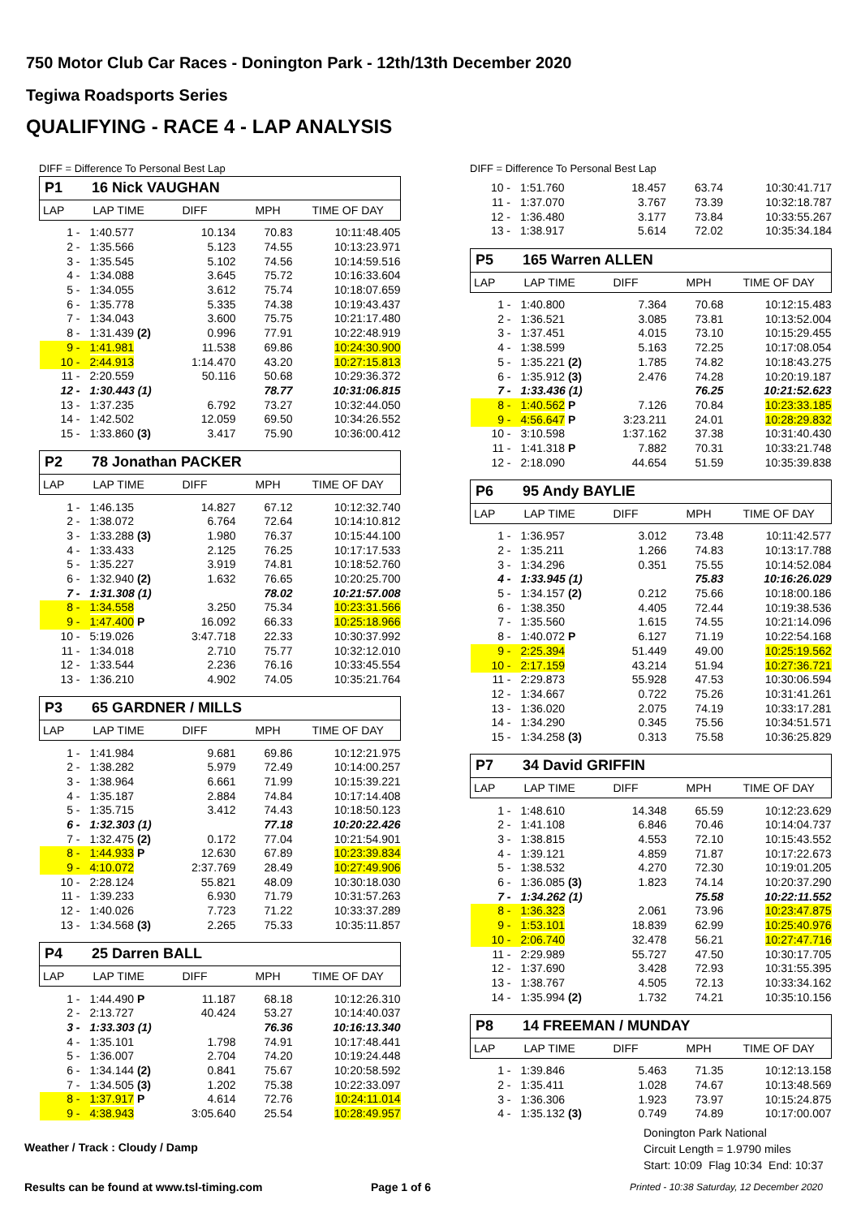750 Motor Club Car Races - Donington Park - 12th/13th December 2020
Tegiwa Roadsports Series
QUALIFYING - RACE 4 - LAP ANALYSIS
DIFF = Difference To Personal Best Lap
P1 16 Nick VAUGHAN
| LAP | LAP TIME | DIFF | MPH | TIME OF DAY |
| --- | --- | --- | --- | --- |
| 1 - | 1:40.577 | 10.134 | 70.83 | 10:11:48.405 |
| 2 - | 1:35.566 | 5.123 | 74.55 | 10:13:23.971 |
| 3 - | 1:35.545 | 5.102 | 74.56 | 10:14:59.516 |
| 4 - | 1:34.088 | 3.645 | 75.72 | 10:16:33.604 |
| 5 - | 1:34.055 | 3.612 | 75.74 | 10:18:07.659 |
| 6 - | 1:35.778 | 5.335 | 74.38 | 10:19:43.437 |
| 7 - | 1:34.043 | 3.600 | 75.75 | 10:21:17.480 |
| 8 - | 1:31.439 (2) | 0.996 | 77.91 | 10:22:48.919 |
| 9 - | 1:41.981 | 11.538 | 69.86 | 10:24:30.900 |
| 10 - | 2:44.913 | 1:14.470 | 43.20 | 10:27:15.813 |
| 11 - | 2:20.559 | 50.116 | 50.68 | 10:29:36.372 |
| 12 - | 1:30.443 (1) | | 78.77 | 10:31:06.815 |
| 13 - | 1:37.235 | 6.792 | 73.27 | 10:32:44.050 |
| 14 - | 1:42.502 | 12.059 | 69.50 | 10:34:26.552 |
| 15 - | 1:33.860 (3) | 3.417 | 75.90 | 10:36:00.412 |
P2 78 Jonathan PACKER
| LAP | LAP TIME | DIFF | MPH | TIME OF DAY |
| --- | --- | --- | --- | --- |
| 1 - | 1:46.135 | 14.827 | 67.12 | 10:12:32.740 |
| 2 - | 1:38.072 | 6.764 | 72.64 | 10:14:10.812 |
| 3 - | 1:33.288 (3) | 1.980 | 76.37 | 10:15:44.100 |
| 4 - | 1:33.433 | 2.125 | 76.25 | 10:17:17.533 |
| 5 - | 1:35.227 | 3.919 | 74.81 | 10:18:52.760 |
| 6 - | 1:32.940 (2) | 1.632 | 76.65 | 10:20:25.700 |
| 7 - | 1:31.308 (1) | | 78.02 | 10:21:57.008 |
| 8 - | 1:34.558 | 3.250 | 75.34 | 10:23:31.566 |
| 9 - | 1:47.400 P | 16.092 | 66.33 | 10:25:18.966 |
| 10 - | 5:19.026 | 3:47.718 | 22.33 | 10:30:37.992 |
| 11 - | 1:34.018 | 2.710 | 75.77 | 10:32:12.010 |
| 12 - | 1:33.544 | 2.236 | 76.16 | 10:33:45.554 |
| 13 - | 1:36.210 | 4.902 | 74.05 | 10:35:21.764 |
P3 65 GARDNER / MILLS
| LAP | LAP TIME | DIFF | MPH | TIME OF DAY |
| --- | --- | --- | --- | --- |
| 1 - | 1:41.984 | 9.681 | 69.86 | 10:12:21.975 |
| 2 - | 1:38.282 | 5.979 | 72.49 | 10:14:00.257 |
| 3 - | 1:38.964 | 6.661 | 71.99 | 10:15:39.221 |
| 4 - | 1:35.187 | 2.884 | 74.84 | 10:17:14.408 |
| 5 - | 1:35.715 | 3.412 | 74.43 | 10:18:50.123 |
| 6 - | 1:32.303 (1) | | 77.18 | 10:20:22.426 |
| 7 - | 1:32.475 (2) | 0.172 | 77.04 | 10:21:54.901 |
| 8 - | 1:44.933 P | 12.630 | 67.89 | 10:23:39.834 |
| 9 - | 4:10.072 | 2:37.769 | 28.49 | 10:27:49.906 |
| 10 - | 2:28.124 | 55.821 | 48.09 | 10:30:18.030 |
| 11 - | 1:39.233 | 6.930 | 71.79 | 10:31:57.263 |
| 12 - | 1:40.026 | 7.723 | 71.22 | 10:33:37.289 |
| 13 - | 1:34.568 (3) | 2.265 | 75.33 | 10:35:11.857 |
P4 25 Darren BALL
| LAP | LAP TIME | DIFF | MPH | TIME OF DAY |
| --- | --- | --- | --- | --- |
| 1 - | 1:44.490 P | 11.187 | 68.18 | 10:12:26.310 |
| 2 - | 2:13.727 | 40.424 | 53.27 | 10:14:40.037 |
| 3 - | 1:33.303 (1) | | 76.36 | 10:16:13.340 |
| 4 - | 1:35.101 | 1.798 | 74.91 | 10:17:48.441 |
| 5 - | 1:36.007 | 2.704 | 74.20 | 10:19:24.448 |
| 6 - | 1:34.144 (2) | 0.841 | 75.67 | 10:20:58.592 |
| 7 - | 1:34.505 (3) | 1.202 | 75.38 | 10:22:33.097 |
| 8 - | 1:37.917 P | 4.614 | 72.76 | 10:24:11.014 |
| 9 - | 4:38.943 | 3:05.640 | 25.54 | 10:28:49.957 |
DIFF = Difference To Personal Best Lap
| 10 - | 1:51.760 | 18.457 | 63.74 | 10:30:41.717 |
| 11 - | 1:37.070 | 3.767 | 73.39 | 10:32:18.787 |
| 12 - | 1:36.480 | 3.177 | 73.84 | 10:33:55.267 |
| 13 - | 1:38.917 | 5.614 | 72.02 | 10:35:34.184 |
P5 165 Warren ALLEN
| LAP | LAP TIME | DIFF | MPH | TIME OF DAY |
| --- | --- | --- | --- | --- |
| 1 - | 1:40.800 | 7.364 | 70.68 | 10:12:15.483 |
| 2 - | 1:36.521 | 3.085 | 73.81 | 10:13:52.004 |
| 3 - | 1:37.451 | 4.015 | 73.10 | 10:15:29.455 |
| 4 - | 1:38.599 | 5.163 | 72.25 | 10:17:08.054 |
| 5 - | 1:35.221 (2) | 1.785 | 74.82 | 10:18:43.275 |
| 6 - | 1:35.912 (3) | 2.476 | 74.28 | 10:20:19.187 |
| 7 - | 1:33.436 (1) | | 76.25 | 10:21:52.623 |
| 8 - | 1:40.562 P | 7.126 | 70.84 | 10:23:33.185 |
| 9 - | 4:56.647 P | 3:23.211 | 24.01 | 10:28:29.832 |
| 10 - | 3:10.598 | 1:37.162 | 37.38 | 10:31:40.430 |
| 11 - | 1:41.318 P | 7.882 | 70.31 | 10:33:21.748 |
| 12 - | 2:18.090 | 44.654 | 51.59 | 10:35:39.838 |
P6 95 Andy BAYLIE
| LAP | LAP TIME | DIFF | MPH | TIME OF DAY |
| --- | --- | --- | --- | --- |
| 1 - | 1:36.957 | 3.012 | 73.48 | 10:11:42.577 |
| 2 - | 1:35.211 | 1.266 | 74.83 | 10:13:17.788 |
| 3 - | 1:34.296 | 0.351 | 75.55 | 10:14:52.084 |
| 4 - | 1:33.945 (1) | | 75.83 | 10:16:26.029 |
| 5 - | 1:34.157 (2) | 0.212 | 75.66 | 10:18:00.186 |
| 6 - | 1:38.350 | 4.405 | 72.44 | 10:19:38.536 |
| 7 - | 1:35.560 | 1.615 | 74.55 | 10:21:14.096 |
| 8 - | 1:40.072 P | 6.127 | 71.19 | 10:22:54.168 |
| 9 - | 2:25.394 | 51.449 | 49.00 | 10:25:19.562 |
| 10 - | 2:17.159 | 43.214 | 51.94 | 10:27:36.721 |
| 11 - | 2:29.873 | 55.928 | 47.53 | 10:30:06.594 |
| 12 - | 1:34.667 | 0.722 | 75.26 | 10:31:41.261 |
| 13 - | 1:36.020 | 2.075 | 74.19 | 10:33:17.281 |
| 14 - | 1:34.290 | 0.345 | 75.56 | 10:34:51.571 |
| 15 - | 1:34.258 (3) | 0.313 | 75.58 | 10:36:25.829 |
P7 34 David GRIFFIN
| LAP | LAP TIME | DIFF | MPH | TIME OF DAY |
| --- | --- | --- | --- | --- |
| 1 - | 1:48.610 | 14.348 | 65.59 | 10:12:23.629 |
| 2 - | 1:41.108 | 6.846 | 70.46 | 10:14:04.737 |
| 3 - | 1:38.815 | 4.553 | 72.10 | 10:15:43.552 |
| 4 - | 1:39.121 | 4.859 | 71.87 | 10:17:22.673 |
| 5 - | 1:38.532 | 4.270 | 72.30 | 10:19:01.205 |
| 6 - | 1:36.085 (3) | 1.823 | 74.14 | 10:20:37.290 |
| 7 - | 1:34.262 (1) | | 75.58 | 10:22:11.552 |
| 8 - | 1:36.323 | 2.061 | 73.96 | 10:23:47.875 |
| 9 - | 1:53.101 | 18.839 | 62.99 | 10:25:40.976 |
| 10 - | 2:06.740 | 32.478 | 56.21 | 10:27:47.716 |
| 11 - | 2:29.989 | 55.727 | 47.50 | 10:30:17.705 |
| 12 - | 1:37.690 | 3.428 | 72.93 | 10:31:55.395 |
| 13 - | 1:38.767 | 4.505 | 72.13 | 10:33:34.162 |
| 14 - | 1:35.994 (2) | 1.732 | 74.21 | 10:35:10.156 |
P8 14 FREEMAN / MUNDAY
| LAP | LAP TIME | DIFF | MPH | TIME OF DAY |
| --- | --- | --- | --- | --- |
| 1 - | 1:39.846 | 5.463 | 71.35 | 10:12:13.158 |
| 2 - | 1:35.411 | 1.028 | 74.67 | 10:13:48.569 |
| 3 - | 1:36.306 | 1.923 | 73.97 | 10:15:24.875 |
| 4 - | 1:35.132 (3) | 0.749 | 74.89 | 10:17:00.007 |
Donington Park National
Circuit Length = 1.9790 miles
Start: 10:09 Flag 10:34 End: 10:37
Weather / Track : Cloudy / Damp
Results can be found at www.tsl-timing.com
Page 1 of 6
Printed - 10:38 Saturday, 12 December 2020